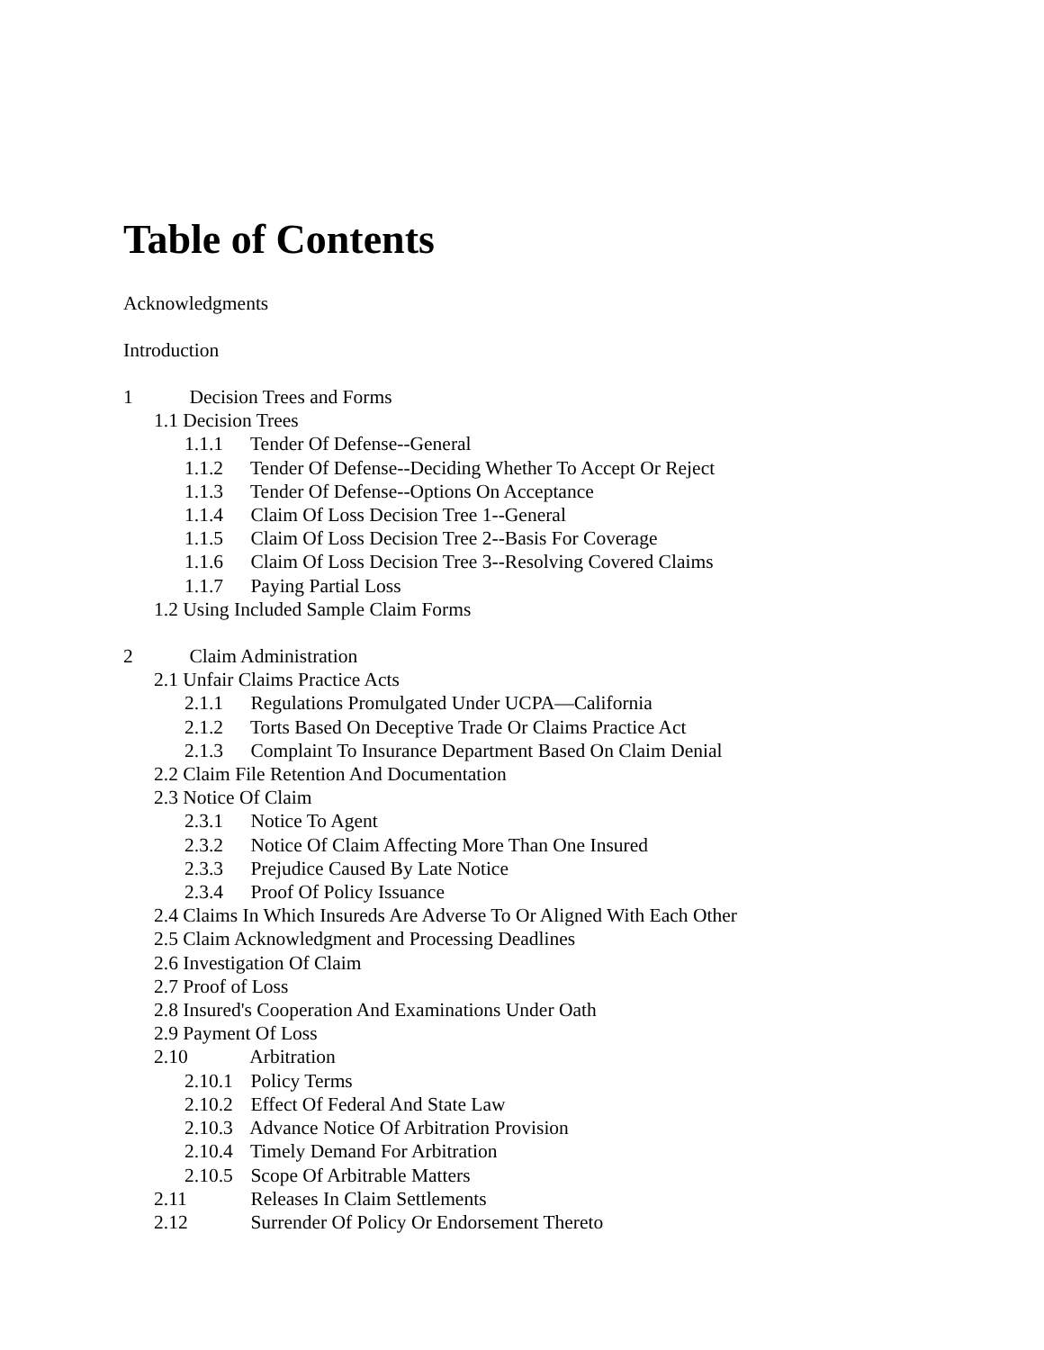Table of Contents
Acknowledgments
Introduction
1 Decision Trees and Forms
1.1 Decision Trees
1.1.1 Tender Of Defense--General
1.1.2 Tender Of Defense--Deciding Whether To Accept Or Reject
1.1.3 Tender Of Defense--Options On Acceptance
1.1.4 Claim Of Loss Decision Tree 1--General
1.1.5 Claim Of Loss Decision Tree 2--Basis For Coverage
1.1.6 Claim Of Loss Decision Tree 3--Resolving Covered Claims
1.1.7 Paying Partial Loss
1.2 Using Included Sample Claim Forms
2 Claim Administration
2.1 Unfair Claims Practice Acts
2.1.1 Regulations Promulgated Under UCPA—California
2.1.2 Torts Based On Deceptive Trade Or Claims Practice Act
2.1.3 Complaint To Insurance Department Based On Claim Denial
2.2 Claim File Retention And Documentation
2.3 Notice Of Claim
2.3.1 Notice To Agent
2.3.2 Notice Of Claim Affecting More Than One Insured
2.3.3 Prejudice Caused By Late Notice
2.3.4 Proof Of Policy Issuance
2.4 Claims In Which Insureds Are Adverse To Or Aligned With Each Other
2.5 Claim Acknowledgment and Processing Deadlines
2.6 Investigation Of Claim
2.7 Proof of Loss
2.8 Insured's Cooperation And Examinations Under Oath
2.9 Payment Of Loss
2.10 Arbitration
2.10.1 Policy Terms
2.10.2 Effect Of Federal And State Law
2.10.3 Advance Notice Of Arbitration Provision
2.10.4 Timely Demand For Arbitration
2.10.5 Scope Of Arbitrable Matters
2.11 Releases In Claim Settlements
2.12 Surrender Of Policy Or Endorsement Thereto